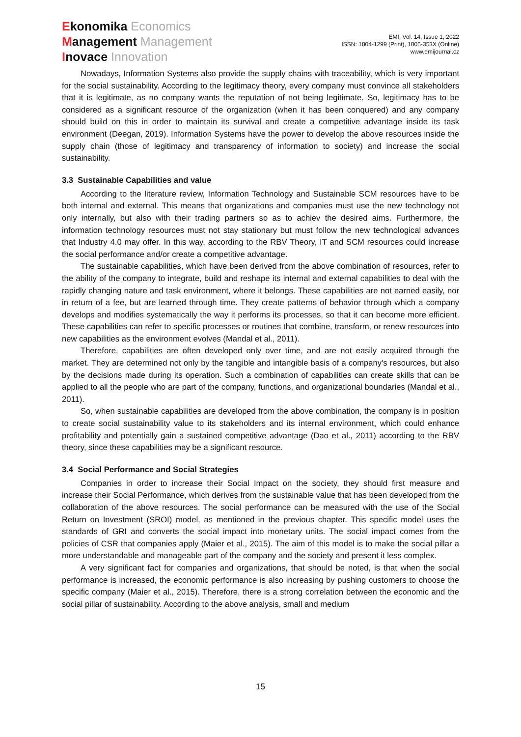Ekonomika Economics
Management Management
Inovace Innovation
EMI, Vol. 14, Issue 1, 2022
ISSN: 1804-1299 (Print), 1805-353X (Online)
www.emijournal.cz
Nowadays, Information Systems also provide the supply chains with traceability, which is very important for the social sustainability. According to the legitimacy theory, every company must convince all stakeholders that it is legitimate, as no company wants the reputation of not being legitimate. So, legitimacy has to be considered as a significant resource of the organization (when it has been conquered) and any company should build on this in order to maintain its survival and create a competitive advantage inside its task environment (Deegan, 2019). Information Systems have the power to develop the above resources inside the supply chain (those of legitimacy and transparency of information to society) and increase the social sustainability.
3.3 Sustainable Capabilities and value
According to the literature review, Information Technology and Sustainable SCM resources have to be both internal and external. This means that organizations and companies must use the new technology not only internally, but also with their trading partners so as to achiev the desired aims. Furthermore, the information technology resources must not stay stationary but must follow the new technological advances that Industry 4.0 may offer. In this way, according to the RBV Theory, IT and SCM resources could increase the social performance and/or create a competitive advantage.
The sustainable capabilities, which have been derived from the above combination of resources, refer to the ability of the company to integrate, build and reshape its internal and external capabilities to deal with the rapidly changing nature and task environment, where it belongs. These capabilities are not earned easily, nor in return of a fee, but are learned through time. They create patterns of behavior through which a company develops and modifies systematically the way it performs its processes, so that it can become more efficient. These capabilities can refer to specific processes or routines that combine, transform, or renew resources into new capabilities as the environment evolves (Mandal et al., 2011).
Therefore, capabilities are often developed only over time, and are not easily acquired through the market. They are determined not only by the tangible and intangible basis of a company's resources, but also by the decisions made during its operation. Such a combination of capabilities can create skills that can be applied to all the people who are part of the company, functions, and organizational boundaries (Mandal et al., 2011).
So, when sustainable capabilities are developed from the above combination, the company is in position to create social sustainability value to its stakeholders and its internal environment, which could enhance profitability and potentially gain a sustained competitive advantage (Dao et al., 2011) according to the RBV theory, since these capabilities may be a significant resource.
3.4 Social Performance and Social Strategies
Companies in order to increase their Social Impact on the society, they should first measure and increase their Social Performance, which derives from the sustainable value that has been developed from the collaboration of the above resources. The social performance can be measured with the use of the Social Return on Investment (SROI) model, as mentioned in the previous chapter. This specific model uses the standards of GRI and converts the social impact into monetary units. The social impact comes from the policies of CSR that companies apply (Maier et al., 2015). The aim of this model is to make the social pillar a more understandable and manageable part of the company and the society and present it less complex.
A very significant fact for companies and organizations, that should be noted, is that when the social performance is increased, the economic performance is also increasing by pushing customers to choose the specific company (Maier et al., 2015). Therefore, there is a strong correlation between the economic and the social pillar of sustainability. According to the above analysis, small and medium
15